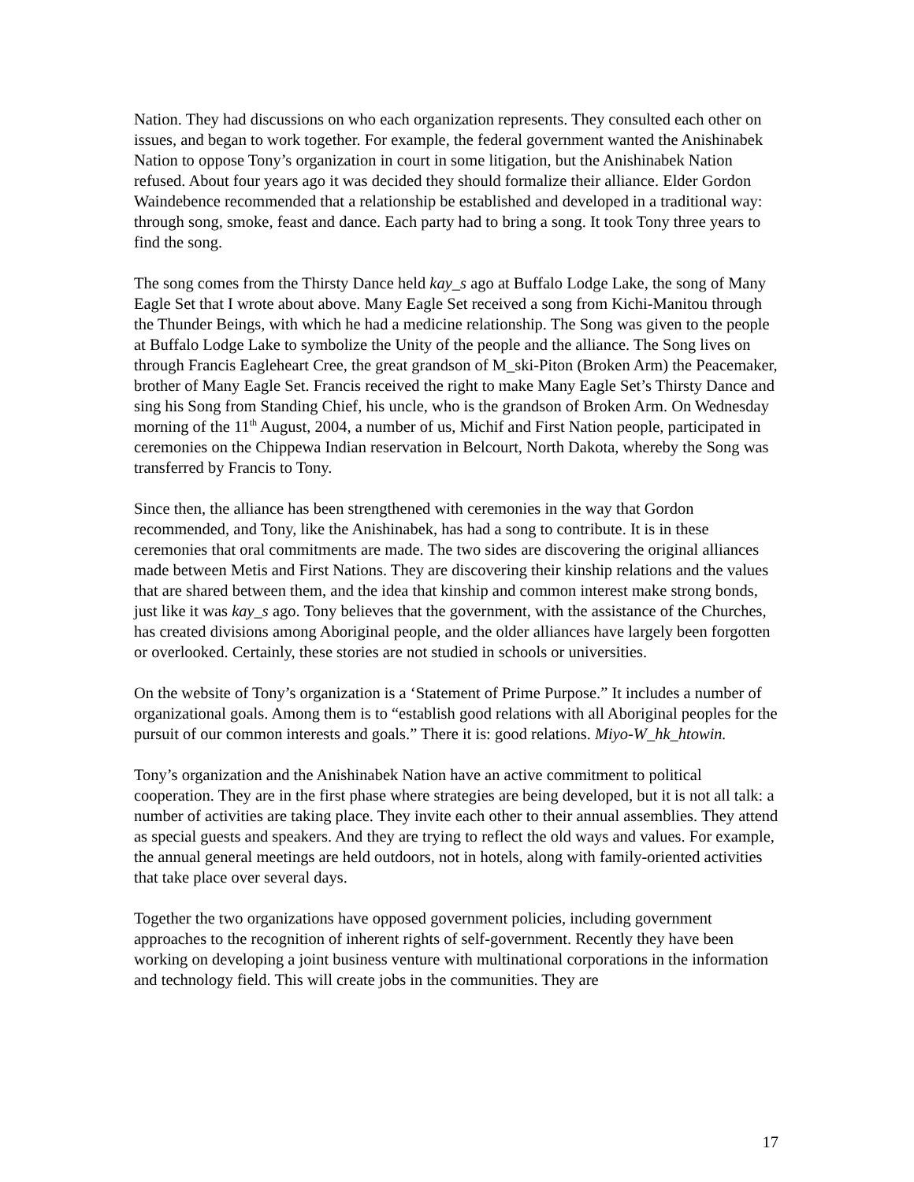Nation. They had discussions on who each organization represents. They consulted each other on issues, and began to work together. For example, the federal government wanted the Anishinabek Nation to oppose Tony’s organization in court in some litigation, but the Anishinabek Nation refused. About four years ago it was decided they should formalize their alliance. Elder Gordon Waindebence recommended that a relationship be established and developed in a traditional way: through song, smoke, feast and dance. Each party had to bring a song. It took Tony three years to find the song.
The song comes from the Thirsty Dance held kay_s ago at Buffalo Lodge Lake, the song of Many Eagle Set that I wrote about above. Many Eagle Set received a song from Kichi-Manitou through the Thunder Beings, with which he had a medicine relationship. The Song was given to the people at Buffalo Lodge Lake to symbolize the Unity of the people and the alliance. The Song lives on through Francis Eagleheart Cree, the great grandson of M_ski-Piton (Broken Arm) the Peacemaker, brother of Many Eagle Set. Francis received the right to make Many Eagle Set’s Thirsty Dance and sing his Song from Standing Chief, his uncle, who is the grandson of Broken Arm. On Wednesday morning of the 11<sup>th</sup> August, 2004, a number of us, Michif and First Nation people, participated in ceremonies on the Chippewa Indian reservation in Belcourt, North Dakota, whereby the Song was transferred by Francis to Tony.
Since then, the alliance has been strengthened with ceremonies in the way that Gordon recommended, and Tony, like the Anishinabek, has had a song to contribute. It is in these ceremonies that oral commitments are made. The two sides are discovering the original alliances made between Metis and First Nations. They are discovering their kinship relations and the values that are shared between them, and the idea that kinship and common interest make strong bonds, just like it was kay_s ago. Tony believes that the government, with the assistance of the Churches, has created divisions among Aboriginal people, and the older alliances have largely been forgotten or overlooked. Certainly, these stories are not studied in schools or universities.
On the website of Tony’s organization is a ‘Statement of Prime Purpose.” It includes a number of organizational goals. Among them is to “establish good relations with all Aboriginal peoples for the pursuit of our common interests and goals.” There it is: good relations. Miyo-W_hk_htowin.
Tony’s organization and the Anishinabek Nation have an active commitment to political cooperation. They are in the first phase where strategies are being developed, but it is not all talk: a number of activities are taking place. They invite each other to their annual assemblies. They attend as special guests and speakers. And they are trying to reflect the old ways and values. For example, the annual general meetings are held outdoors, not in hotels, along with family-oriented activities that take place over several days.
Together the two organizations have opposed government policies, including government approaches to the recognition of inherent rights of self-government. Recently they have been working on developing a joint business venture with multinational corporations in the information and technology field. This will create jobs in the communities. They are
17